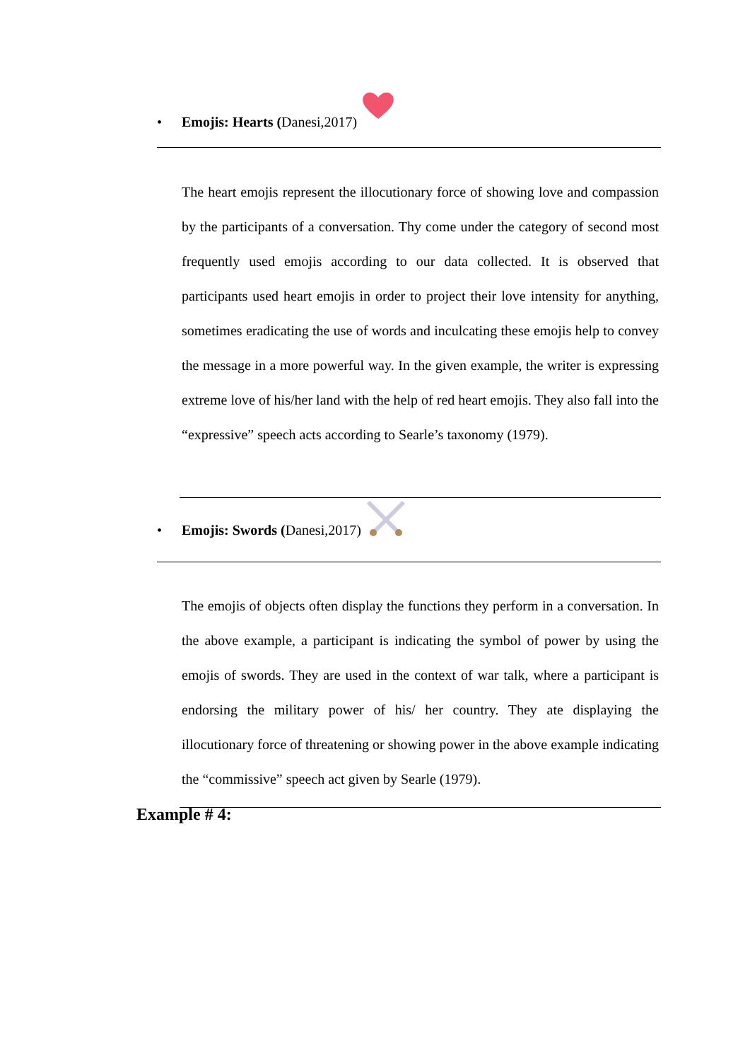• Emojis: Hearts (Danesi,2017)
The heart emojis represent the illocutionary force of showing love and compassion by the participants of a conversation. Thy come under the category of second most frequently used emojis according to our data collected. It is observed that participants used heart emojis in order to project their love intensity for anything, sometimes eradicating the use of words and inculcating these emojis help to convey the message in a more powerful way. In the given example, the writer is expressing extreme love of his/her land with the help of red heart emojis. They also fall into the “expressive” speech acts according to Searle’s taxonomy (1979).
• Emojis: Swords (Danesi,2017)
The emojis of objects often display the functions they perform in a conversation. In the above example, a participant is indicating the symbol of power by using the emojis of swords. They are used in the context of war talk, where a participant is endorsing the military power of his/ her country. They ate displaying the illocutionary force of threatening or showing power in the above example indicating the “commissive” speech act given by Searle (1979).
Example # 4: